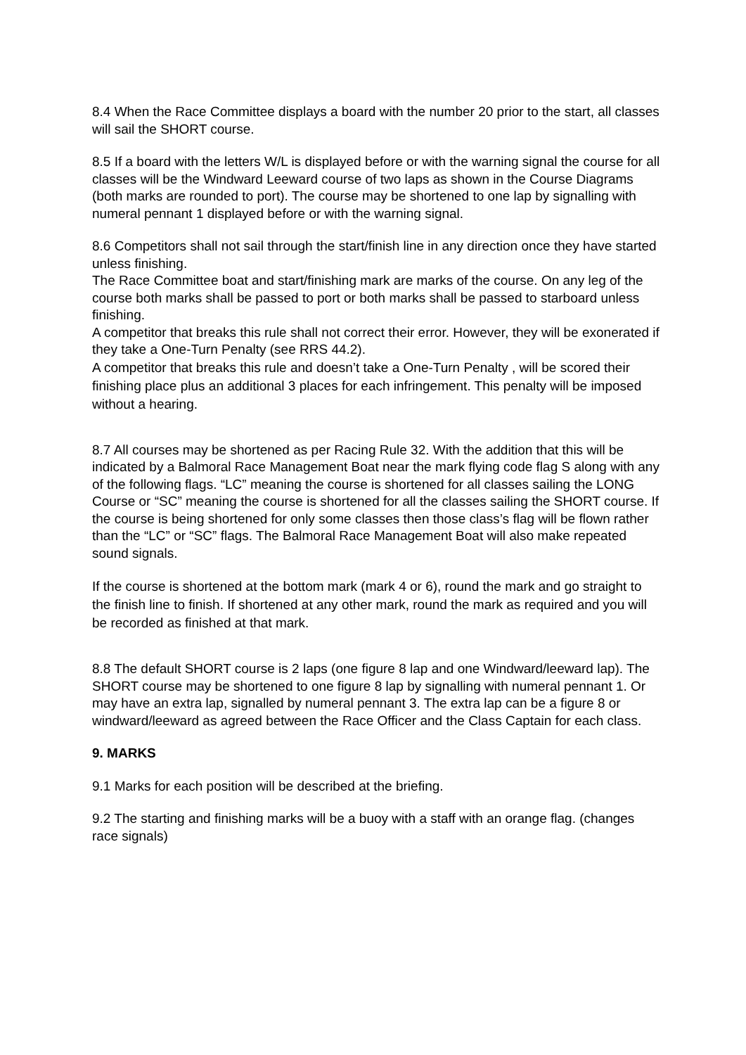8.4 When the Race Committee displays a board with the number 20 prior to the start, all classes will sail the SHORT course.
8.5 If a board with the letters W/L is displayed before or with the warning signal the course for all classes will be the Windward Leeward course of two laps as shown in the Course Diagrams (both marks are rounded to port). The course may be shortened to one lap by signalling with numeral pennant 1 displayed before or with the warning signal.
8.6 Competitors shall not sail through the start/finish line in any direction once they have started unless finishing.
The Race Committee boat and start/finishing mark are marks of the course. On any leg of the course both marks shall be passed to port or both marks shall be passed to starboard unless finishing.
A competitor that breaks this rule shall not correct their error. However, they will be exonerated if they take a One-Turn Penalty (see RRS 44.2).
A competitor that breaks this rule and doesn’t take a One-Turn Penalty , will be scored their finishing place plus an additional 3 places for each infringement. This penalty will be imposed without a hearing.
8.7 All courses may be shortened as per Racing Rule 32. With the addition that this will be indicated by a Balmoral Race Management Boat near the mark flying code flag S along with any of the following flags. “LC” meaning the course is shortened for all classes sailing the LONG Course or “SC” meaning the course is shortened for all the classes sailing the SHORT course. If the course is being shortened for only some classes then those class’s flag will be flown rather than the “LC” or “SC” flags. The Balmoral Race Management Boat will also make repeated sound signals.
If the course is shortened at the bottom mark (mark 4 or 6), round the mark and go straight to the finish line to finish. If shortened at any other mark, round the mark as required and you will be recorded as finished at that mark.
8.8 The default SHORT course is 2 laps (one figure 8 lap and one Windward/leeward lap). The SHORT course may be shortened to one figure 8 lap by signalling with numeral pennant 1. Or may have an extra lap, signalled by numeral pennant 3. The extra lap can be a figure 8 or windward/leeward as agreed between the Race Officer and the Class Captain for each class.
9. MARKS
9.1 Marks for each position will be described at the briefing.
9.2 The starting and finishing marks will be a buoy with a staff with an orange flag. (changes race signals)